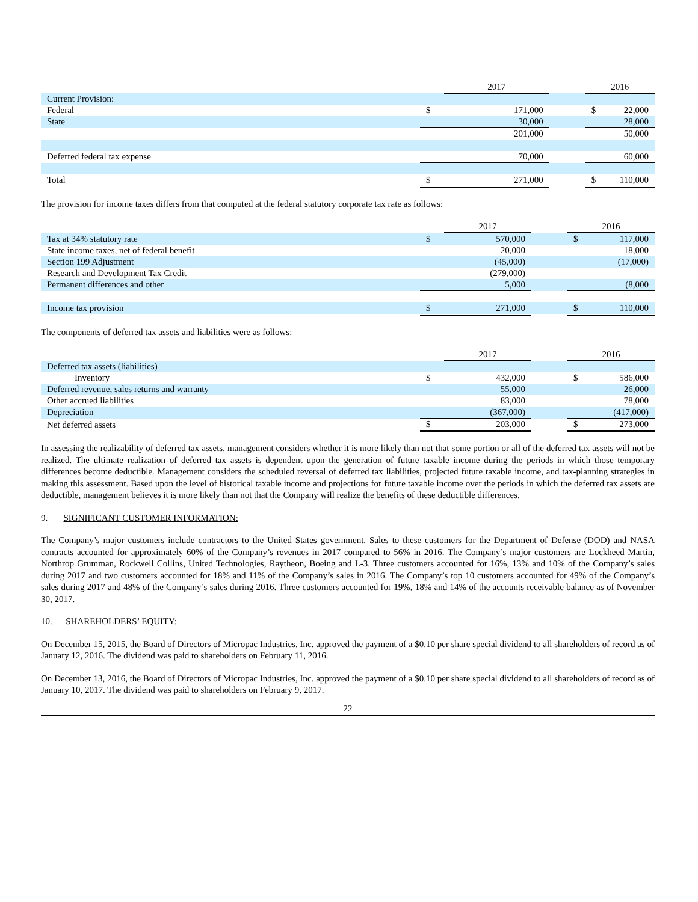| | | 2017 | | | 2016 | |
| Current Provision: | | | | | | |
| Federal | $ | 171,000 | | | $ | 22,000 |
| State | | 30,000 | | | | 28,000 |
| | | 201,000 | | | | 50,000 |
| Deferred federal tax expense | | 70,000 | | | | 60,000 |
| Total | $ | 271,000 | | | $ | 110,000 |
The provision for income taxes differs from that computed at the federal statutory corporate tax rate as follows:
| | | 2017 | | 2016 | |
| Tax at 34% statutory rate | $ | 570,000 | | $ | 117,000 |
| State income taxes, net of federal benefit | | 20,000 | | | 18,000 |
| Section 199 Adjustment | | (45,000) | | | (17,000) |
| Research and Development Tax Credit | | (279,000) | | | — |
| Permanent differences and other | | 5,000 | | | (8,000 |
| Income tax provision | $ | 271,000 | | $ | 110,000 |
The components of deferred tax assets and liabilities were as follows:
| | | 2017 | | 2016 | |
| Deferred tax assets (liabilities) | | | | | |
| Inventory | $ | 432,000 | | $ | 586,000 |
| Deferred revenue, sales returns and warranty | | 55,000 | | | 26,000 |
| Other accrued liabilities | | 83,000 | | | 78,000 |
| Depreciation | | (367,000) | | | (417,000) |
| Net deferred assets | $ | 203,000 | | $ | 273,000 |
In assessing the realizability of deferred tax assets, management considers whether it is more likely than not that some portion or all of the deferred tax assets will not be realized. The ultimate realization of deferred tax assets is dependent upon the generation of future taxable income during the periods in which those temporary differences become deductible. Management considers the scheduled reversal of deferred tax liabilities, projected future taxable income, and tax-planning strategies in making this assessment. Based upon the level of historical taxable income and projections for future taxable income over the periods in which the deferred tax assets are deductible, management believes it is more likely than not that the Company will realize the benefits of these deductible differences.
9. SIGNIFICANT CUSTOMER INFORMATION:
The Company’s major customers include contractors to the United States government. Sales to these customers for the Department of Defense (DOD) and NASA contracts accounted for approximately 60% of the Company’s revenues in 2017 compared to 56% in 2016. The Company’s major customers are Lockheed Martin, Northrop Grumman, Rockwell Collins, United Technologies, Raytheon, Boeing and L-3. Three customers accounted for 16%, 13% and 10% of the Company’s sales during 2017 and two customers accounted for 18% and 11% of the Company’s sales in 2016. The Company’s top 10 customers accounted for 49% of the Company’s sales during 2017 and 48% of the Company’s sales during 2016. Three customers accounted for 19%, 18% and 14% of the accounts receivable balance as of November 30, 2017.
10. SHAREHOLDERS’ EQUITY:
On December 15, 2015, the Board of Directors of Micropac Industries, Inc. approved the payment of a $0.10 per share special dividend to all shareholders of record as of January 12, 2016. The dividend was paid to shareholders on February 11, 2016.
On December 13, 2016, the Board of Directors of Micropac Industries, Inc. approved the payment of a $0.10 per share special dividend to all shareholders of record as of January 10, 2017. The dividend was paid to shareholders on February 9, 2017.
22